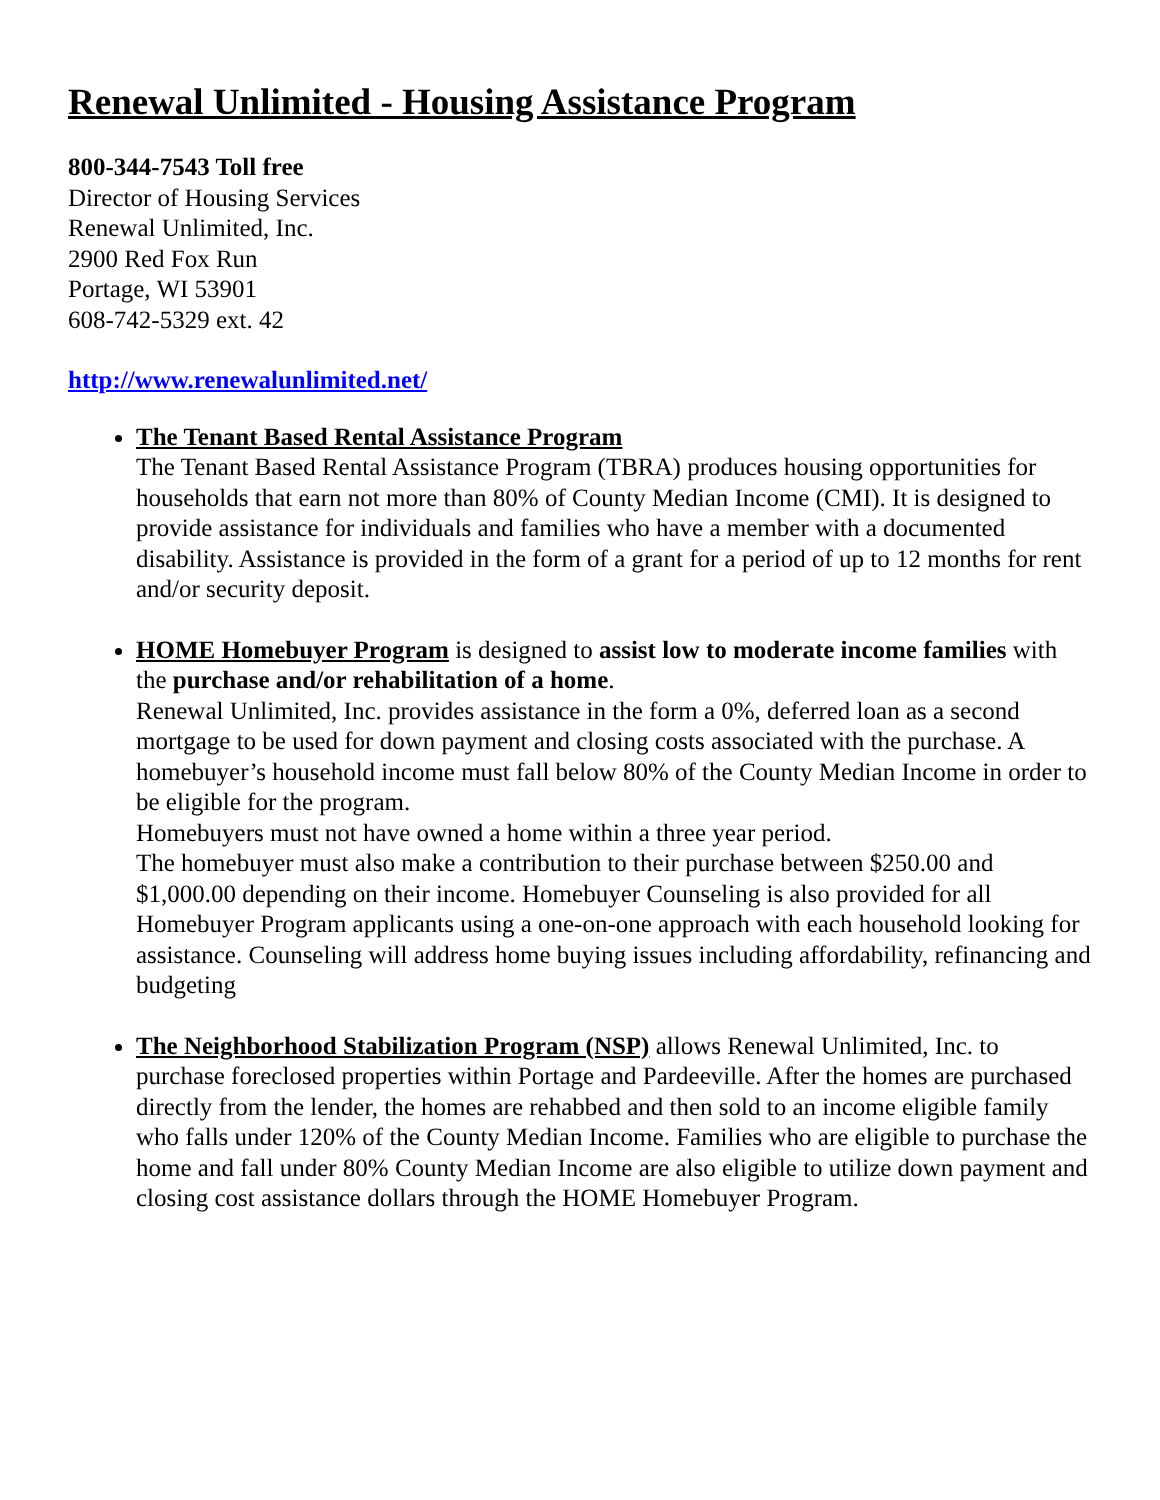Renewal Unlimited - Housing Assistance Program
800-344-7543 Toll free
Director of Housing Services
Renewal Unlimited, Inc.
2900 Red Fox Run
Portage, WI 53901
608-742-5329 ext. 42
http://www.renewalunlimited.net/
The Tenant Based Rental Assistance Program
The Tenant Based Rental Assistance Program (TBRA) produces housing opportunities for households that earn not more than 80% of County Median Income (CMI). It is designed to provide assistance for individuals and families who have a member with a documented disability. Assistance is provided in the form of a grant for a period of up to 12 months for rent and/or security deposit.
HOME Homebuyer Program is designed to assist low to moderate income families with the purchase and/or rehabilitation of a home.
Renewal Unlimited, Inc. provides assistance in the form a 0%, deferred loan as a second mortgage to be used for down payment and closing costs associated with the purchase. A homebuyer’s household income must fall below 80% of the County Median Income in order to be eligible for the program.
Homebuyers must not have owned a home within a three year period.
The homebuyer must also make a contribution to their purchase between $250.00 and $1,000.00 depending on their income. Homebuyer Counseling is also provided for all Homebuyer Program applicants using a one-on-one approach with each household looking for assistance. Counseling will address home buying issues including affordability, refinancing and budgeting
The Neighborhood Stabilization Program (NSP) allows Renewal Unlimited, Inc. to purchase foreclosed properties within Portage and Pardeeville. After the homes are purchased directly from the lender, the homes are rehabbed and then sold to an income eligible family who falls under 120% of the County Median Income. Families who are eligible to purchase the home and fall under 80% County Median Income are also eligible to utilize down payment and closing cost assistance dollars through the HOME Homebuyer Program.